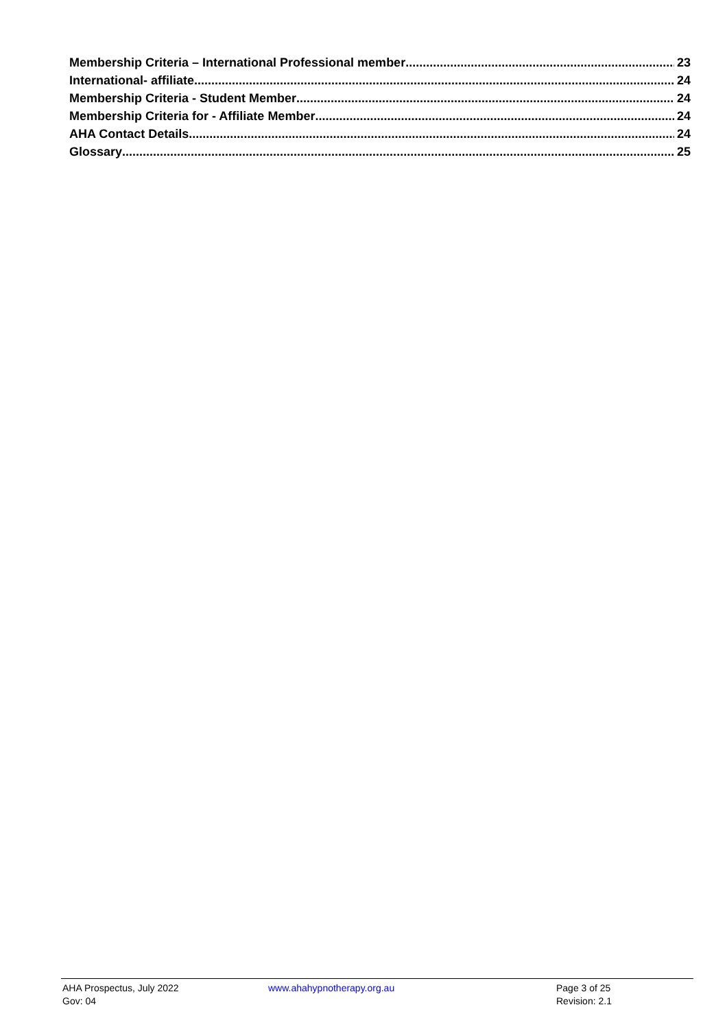Membership Criteria – International Professional member 23
International- affiliate 24
Membership Criteria - Student Member 24
Membership Criteria for - Affiliate Member 24
AHA Contact Details 24
Glossary 25
AHA Prospectus, July 2022 www.ahahypnotherapy.org.au Page 3 of 25
Gov: 04 Revision: 2.1